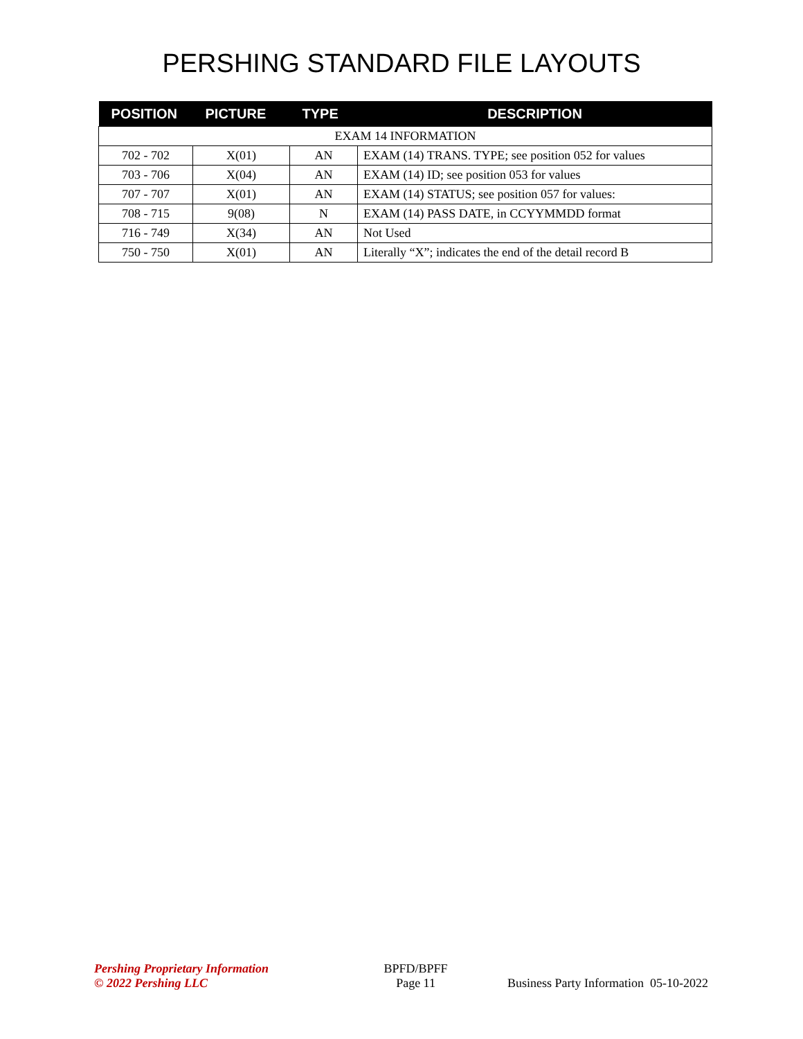PERSHING STANDARD FILE LAYOUTS
| POSITION | PICTURE | TYPE | DESCRIPTION |
| --- | --- | --- | --- |
| EXAM 14 INFORMATION | | | |
| 702 - 702 | X(01) | AN | EXAM (14) TRANS. TYPE; see position 052 for values |
| 703 - 706 | X(04) | AN | EXAM (14) ID; see position 053 for values |
| 707 - 707 | X(01) | AN | EXAM (14) STATUS; see position 057 for values: |
| 708 - 715 | 9(08) | N | EXAM (14) PASS DATE, in CCYYMMDD format |
| 716 - 749 | X(34) | AN | Not Used |
| 750 - 750 | X(01) | AN | Literally “X”; indicates the end of the detail record B |
Pershing Proprietary Information
© 2022 Pershing LLC
BPFD/BPFF
Page 11
Business Party Information 05-10-2022